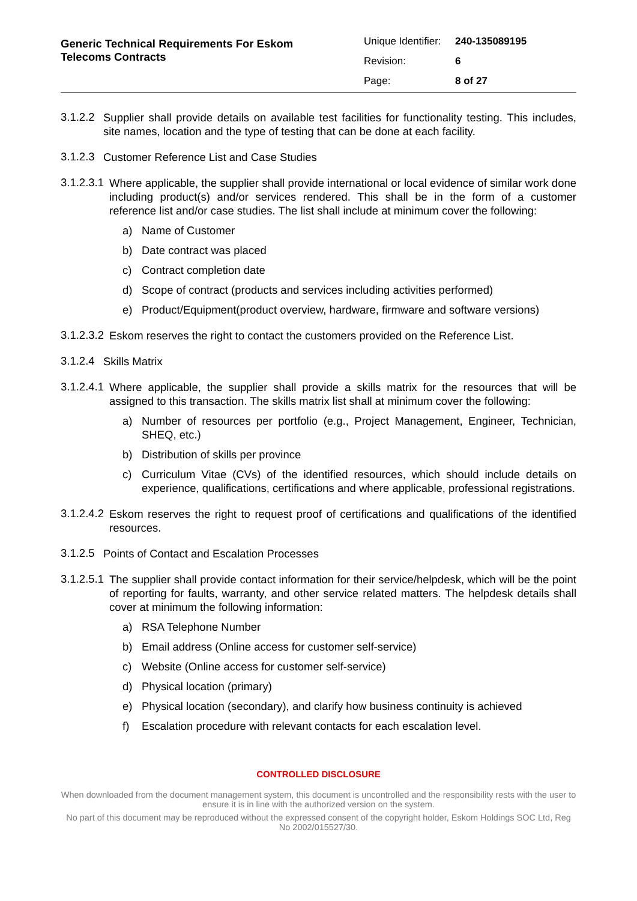Generic Technical Requirements For Eskom
Telecoms Contracts
Unique Identifier: 240-135089195
Revision: 6
Page: 8 of 27
3.1.2.2
Supplier shall provide details on available test facilities for functionality testing. This includes, site names, location and the type of testing that can be done at each facility.
3.1.2.3
Customer Reference List and Case Studies
3.1.2.3.1
Where applicable, the supplier shall provide international or local evidence of similar work done including product(s) and/or services rendered. This shall be in the form of a customer reference list and/or case studies. The list shall include at minimum cover the following:
a)
Name of Customer
b)
Date contract was placed
c)
Contract completion date
d)
Scope of contract (products and services including activities performed)
e)
Product/Equipment(product overview, hardware, firmware and software versions)
3.1.2.3.2
Eskom reserves the right to contact the customers provided on the Reference List.
3.1.2.4
Skills Matrix
3.1.2.4.1
Where applicable, the supplier shall provide a skills matrix for the resources that will be assigned to this transaction. The skills matrix list shall at minimum cover the following:
a)
Number of resources per portfolio (e.g., Project Management, Engineer, Technician, SHEQ, etc.)
b)
Distribution of skills per province
c)
Curriculum Vitae (CVs) of the identified resources, which should include details on experience, qualifications, certifications and where applicable, professional registrations.
3.1.2.4.2
Eskom reserves the right to request proof of certifications and qualifications of the identified resources.
3.1.2.5
Points of Contact and Escalation Processes
3.1.2.5.1
The supplier shall provide contact information for their service/helpdesk, which will be the point of reporting for faults, warranty, and other service related matters. The helpdesk details shall cover at minimum the following information:
a)
RSA Telephone Number
b)
Email address (Online access for customer self-service)
c)
Website (Online access for customer self-service)
d)
Physical location (primary)
e)
Physical location (secondary), and clarify how business continuity is achieved
f)
Escalation procedure with relevant contacts for each escalation level.
CONTROLLED DISCLOSURE
When downloaded from the document management system, this document is uncontrolled and the responsibility rests with the user to ensure it is in line with the authorized version on the system.
No part of this document may be reproduced without the expressed consent of the copyright holder, Eskom Holdings SOC Ltd, Reg No 2002/015527/30.